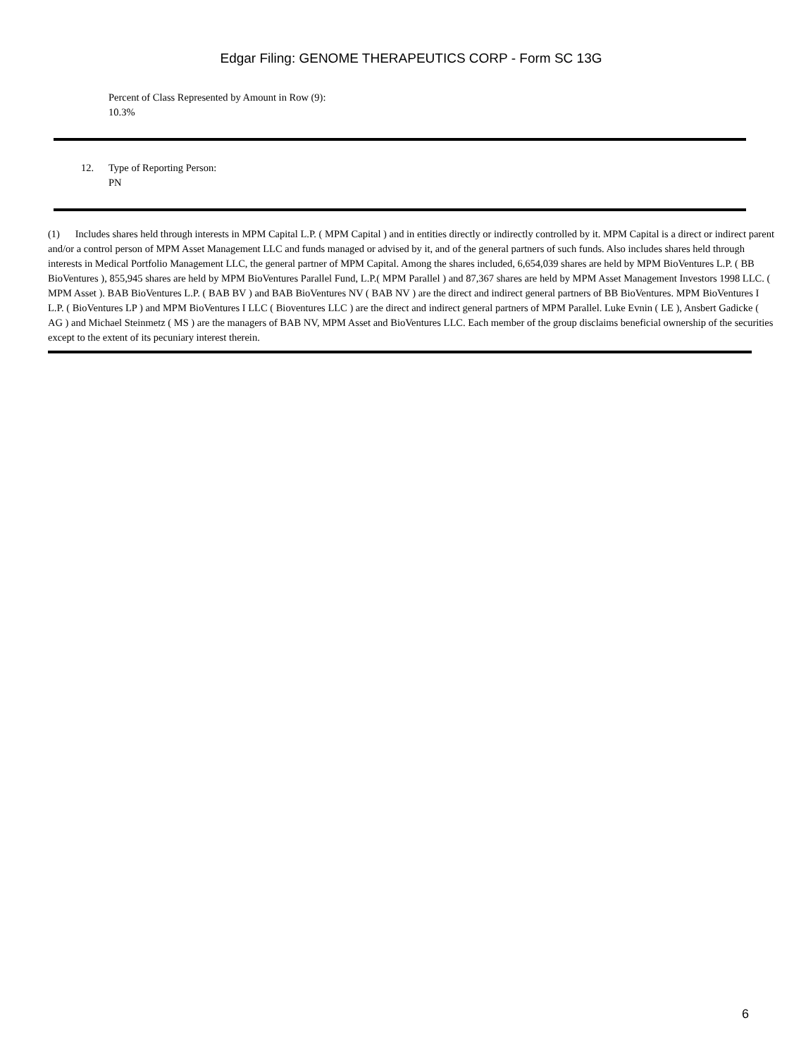Edgar Filing: GENOME THERAPEUTICS CORP - Form SC 13G
Percent of Class Represented by Amount in Row (9):
10.3%
12. Type of Reporting Person:
PN
(1) Includes shares held through interests in MPM Capital L.P. ( MPM Capital ) and in entities directly or indirectly controlled by it. MPM Capital is a direct or indirect parent and/or a control person of MPM Asset Management LLC and funds managed or advised by it, and of the general partners of such funds. Also includes shares held through interests in Medical Portfolio Management LLC, the general partner of MPM Capital. Among the shares included, 6,654,039 shares are held by MPM BioVentures L.P. ( BB BioVentures ), 855,945 shares are held by MPM BioVentures Parallel Fund, L.P.( MPM Parallel ) and 87,367 shares are held by MPM Asset Management Investors 1998 LLC. ( MPM Asset ). BAB BioVentures L.P. ( BAB BV ) and BAB BioVentures NV ( BAB NV ) are the direct and indirect general partners of BB BioVentures. MPM BioVentures I L.P. ( BioVentures LP ) and MPM BioVentures I LLC ( Bioventures LLC ) are the direct and indirect general partners of MPM Parallel. Luke Evnin ( LE ), Ansbert Gadicke ( AG ) and Michael Steinmetz ( MS ) are the managers of BAB NV, MPM Asset and BioVentures LLC. Each member of the group disclaims beneficial ownership of the securities except to the extent of its pecuniary interest therein.
6